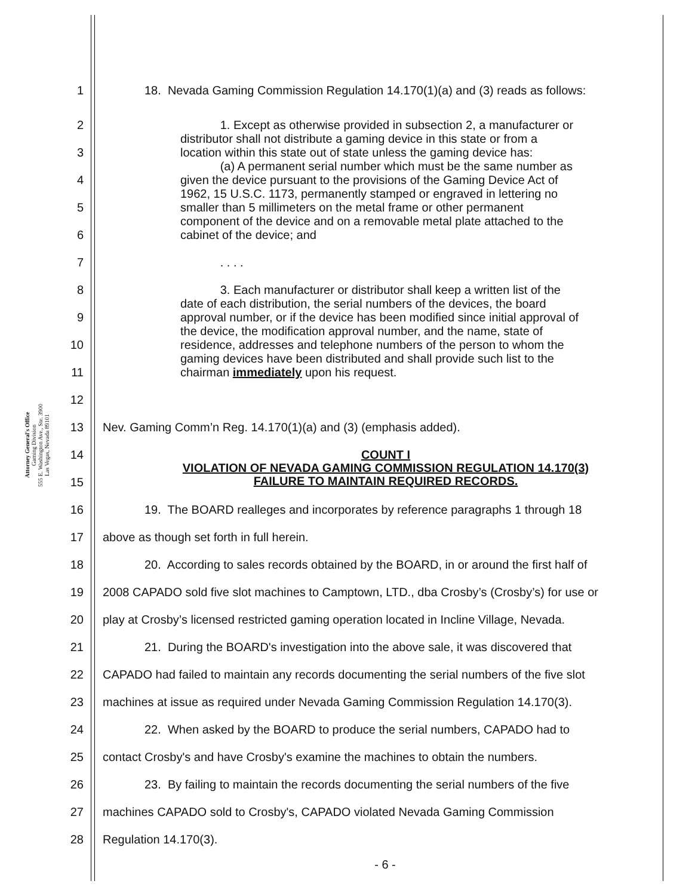Attorney General's Office
Gaming Division
555 E. Washington Ave., Ste. 3900
Las Vegas, Nevada 89101
1 18. Nevada Gaming Commission Regulation 14.170(1)(a) and (3) reads as follows:
2
3
4
5
6
7
8
9
10
11
12
1. Except as otherwise provided in subsection 2, a manufacturer or distributor shall not distribute a gaming device in this state or from a location within this state out of state unless the gaming device has:
(a) A permanent serial number which must be the same number as given the device pursuant to the provisions of the Gaming Device Act of 1962, 15 U.S.C. 1173, permanently stamped or engraved in lettering no smaller than 5 millimeters on the metal frame or other permanent component of the device and on a removable metal plate attached to the cabinet of the device; and
. . . .
3. Each manufacturer or distributor shall keep a written list of the date of each distribution, the serial numbers of the devices, the board approval number, or if the device has been modified since initial approval of the device, the modification approval number, and the name, state of residence, addresses and telephone numbers of the person to whom the gaming devices have been distributed and shall provide such list to the chairman immediately upon his request.
13 Nev. Gaming Comm’n Reg. 14.170(1)(a) and (3) (emphasis added).
14
15
COUNT I
VIOLATION OF NEVADA GAMING COMMISSION REGULATION 14.170(3)
FAILURE TO MAINTAIN REQUIRED RECORDS.
16 19. The BOARD realleges and incorporates by reference paragraphs 1 through 18
17 above as though set forth in full herein.
18 20. According to sales records obtained by the BOARD, in or around the first half of
19 2008 CAPADO sold five slot machines to Camptown, LTD., dba Crosby’s (Crosby’s) for use or
20 play at Crosby’s licensed restricted gaming operation located in Incline Village, Nevada.
21 21. During the BOARD's investigation into the above sale, it was discovered that
22 CAPADO had failed to maintain any records documenting the serial numbers of the five slot
23 machines at issue as required under Nevada Gaming Commission Regulation 14.170(3).
24 22. When asked by the BOARD to produce the serial numbers, CAPADO had to
25 contact Crosby's and have Crosby's examine the machines to obtain the numbers.
26 23. By failing to maintain the records documenting the serial numbers of the five
27 machines CAPADO sold to Crosby's, CAPADO violated Nevada Gaming Commission
28 Regulation 14.170(3).
- 6 -